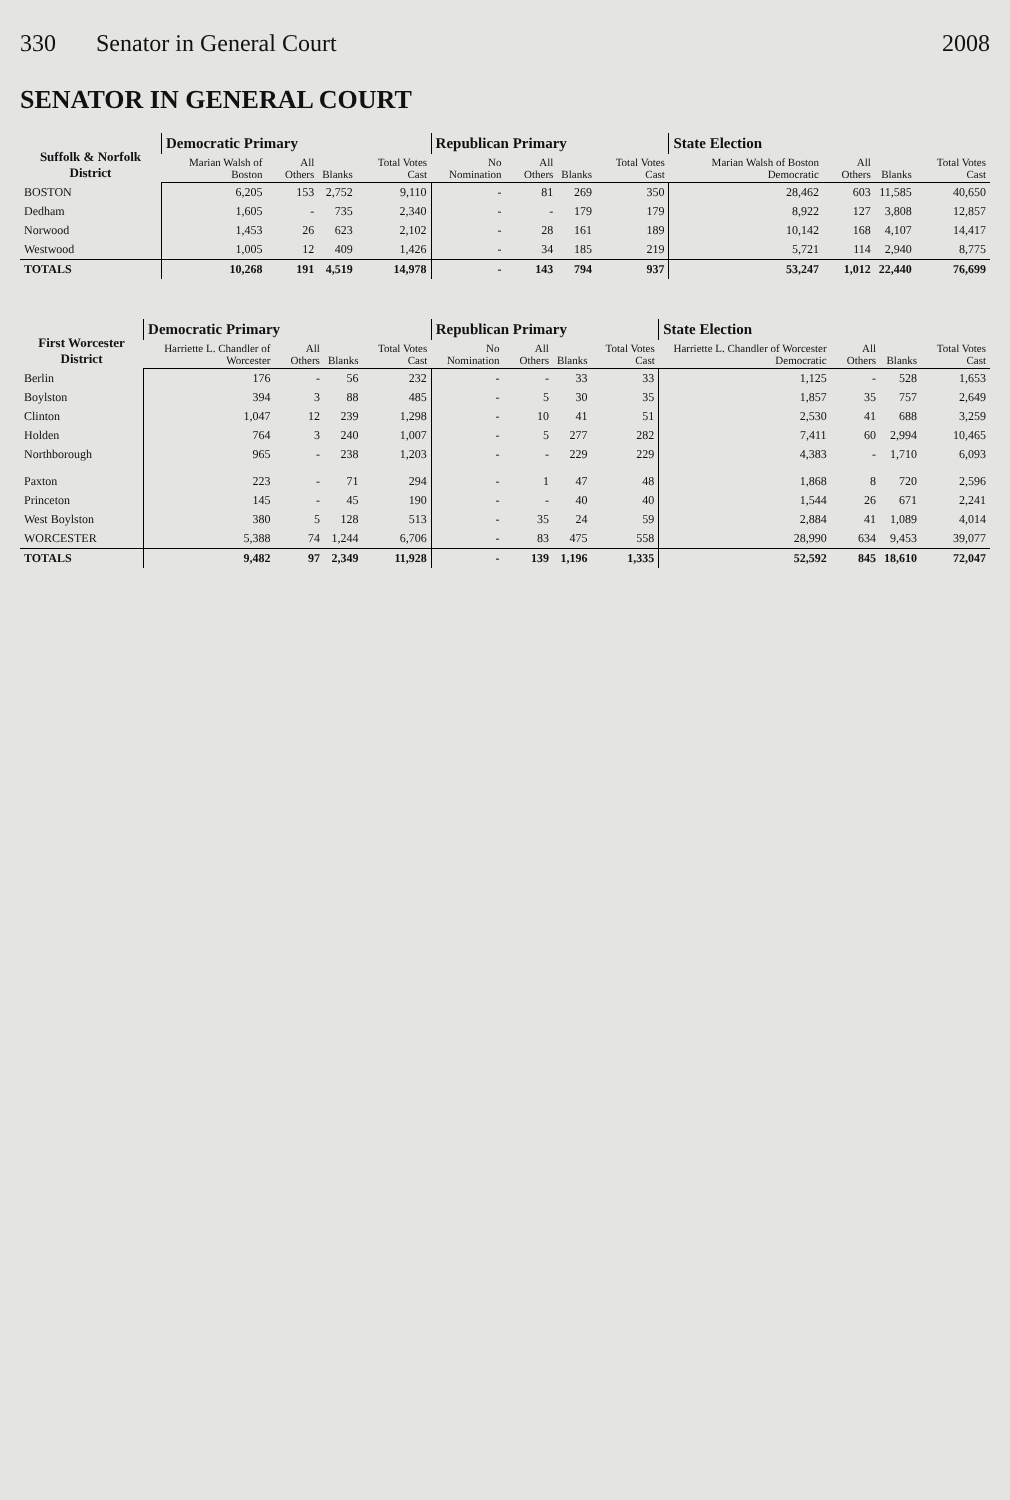330 Senator in General Court 2008
SENATOR IN GENERAL COURT
| Suffolk & Norfolk District | Democratic Primary | | | | Republican Primary | | | | State Election | | | |
| --- | --- | --- | --- | --- | --- | --- | --- | --- | --- | --- | --- | --- |
| | Marian Walsh of Boston | All Others | Blanks | Total Votes Cast | No Nomination | All Others | Blanks | Total Votes Cast | Marian Walsh of Boston Democratic | All Others | Blanks | Total Votes Cast |
| BOSTON | 6,205 | 153 | 2,752 | 9,110 | - | 81 | 269 | 350 | 28,462 | 603 | 11,585 | 40,650 |
| Dedham | 1,605 | - | 735 | 2,340 | - | - | 179 | 179 | 8,922 | 127 | 3,808 | 12,857 |
| Norwood | 1,453 | 26 | 623 | 2,102 | - | 28 | 161 | 189 | 10,142 | 168 | 4,107 | 14,417 |
| Westwood | 1,005 | 12 | 409 | 1,426 | - | 34 | 185 | 219 | 5,721 | 114 | 2,940 | 8,775 |
| TOTALS | 10,268 | 191 | 4,519 | 14,978 | - | 143 | 794 | 937 | 53,247 | 1,012 | 22,440 | 76,699 |
| First Worcester District | Democratic Primary | | | | Republican Primary | | | | State Election | | | |
| --- | --- | --- | --- | --- | --- | --- | --- | --- | --- | --- | --- | --- |
| | Harriette L. Chandler of Worcester | All Others | Blanks | Total Votes Cast | No Nomination | All Others | Blanks | Total Votes Cast | Harriette L. Chandler of Worcester Democratic | All Others | Blanks | Total Votes Cast |
| Berlin | 176 | - | 56 | 232 | - | - | 33 | 33 | 1,125 | - | 528 | 1,653 |
| Boylston | 394 | 3 | 88 | 485 | - | 5 | 30 | 35 | 1,857 | 35 | 757 | 2,649 |
| Clinton | 1,047 | 12 | 239 | 1,298 | - | 10 | 41 | 51 | 2,530 | 41 | 688 | 3,259 |
| Holden | 764 | 3 | 240 | 1,007 | - | 5 | 277 | 282 | 7,411 | 60 | 2,994 | 10,465 |
| Northborough | 965 | - | 238 | 1,203 | - | - | 229 | 229 | 4,383 | - | 1,710 | 6,093 |
| Paxton | 223 | - | 71 | 294 | - | 1 | 47 | 48 | 1,868 | 8 | 720 | 2,596 |
| Princeton | 145 | - | 45 | 190 | - | - | 40 | 40 | 1,544 | 26 | 671 | 2,241 |
| West Boylston | 380 | 5 | 128 | 513 | - | 35 | 24 | 59 | 2,884 | 41 | 1,089 | 4,014 |
| WORCESTER | 5,388 | 74 | 1,244 | 6,706 | - | 83 | 475 | 558 | 28,990 | 634 | 9,453 | 39,077 |
| TOTALS | 9,482 | 97 | 2,349 | 11,928 | - | 139 | 1,196 | 1,335 | 52,592 | 845 | 18,610 | 72,047 |